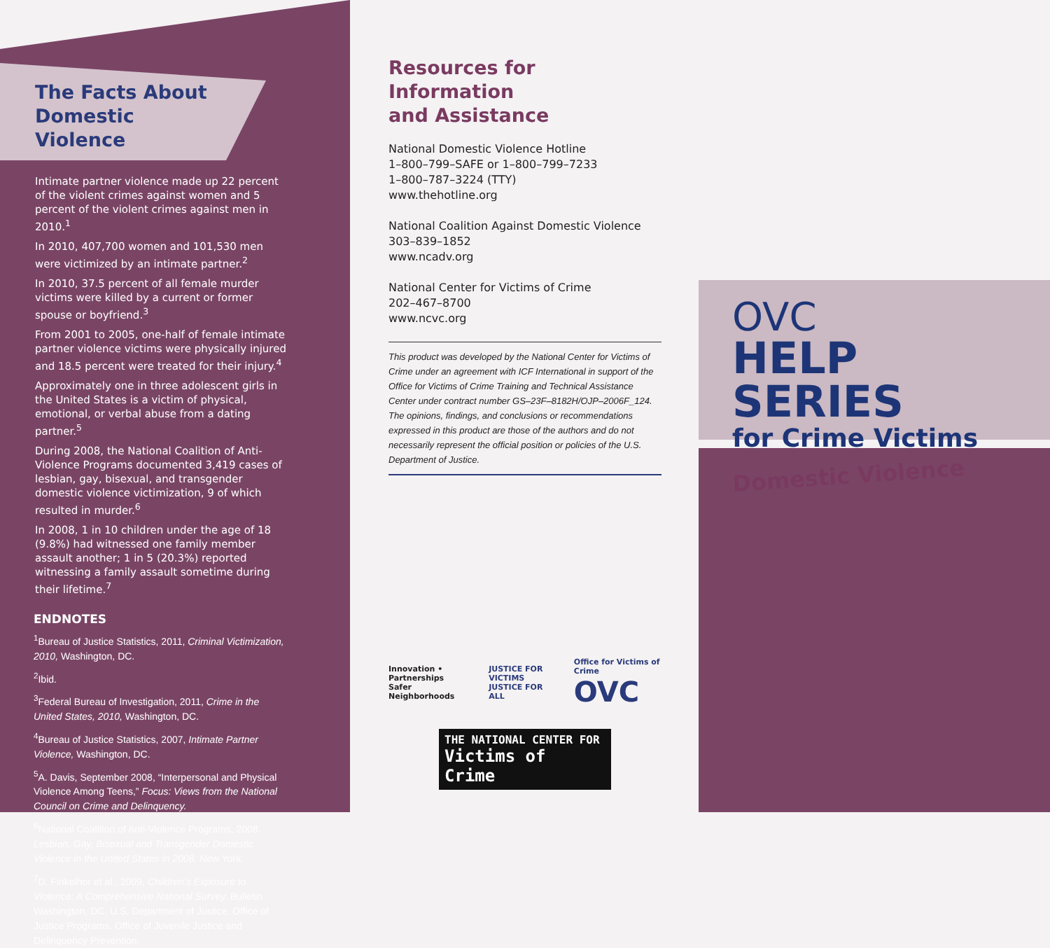The Facts About
Domestic Violence
Intimate partner violence made up 22 percent of the violent crimes against women and 5 percent of the violent crimes against men in 2010.<sup>1</sup>
In 2010, 407,700 women and 101,530 men were victimized by an intimate partner.<sup>2</sup>
In 2010, 37.5 percent of all female murder victims were killed by a current or former spouse or boyfriend.<sup>3</sup>
From 2001 to 2005, one-half of female intimate partner violence victims were physically injured and 18.5 percent were treated for their injury.<sup>4</sup>
Approximately one in three adolescent girls in the United States is a victim of physical, emotional, or verbal abuse from a dating partner.<sup>5</sup>
During 2008, the National Coalition of Anti-Violence Programs documented 3,419 cases of lesbian, gay, bisexual, and transgender domestic violence victimization, 9 of which resulted in murder.<sup>6</sup>
In 2008, 1 in 10 children under the age of 18 (9.8%) had witnessed one family member assault another; 1 in 5 (20.3%) reported witnessing a family assault sometime during their lifetime.<sup>7</sup>
ENDNOTES
<sup>1</sup> Bureau of Justice Statistics, 2011, Criminal Victimization, 2010, Washington, DC.
<sup>2</sup> Ibid.
<sup>3</sup> Federal Bureau of Investigation, 2011, Crime in the United States, 2010, Washington, DC.
<sup>4</sup> Bureau of Justice Statistics, 2007, Intimate Partner Violence, Washington, DC.
<sup>5</sup> A. Davis, September 2008, “Interpersonal and Physical Violence Among Teens,” Focus: Views from the National Council on Crime and Delinquency.
<sup>6</sup> National Coalition of Anti-Violence Programs, 2008. Lesbian, Gay, Bisexual and Transgender Domestic Violence in the United States in 2008, New York.
<sup>7</sup> D. Finkelhor et al., 2009, Children’s Exposure to Violence: A Comprehensive National Survey. Bulletin. Washington, DC. U.S. Department of Justice, Office of Justice Programs, Office of Juvenile Justice and Delinquency Prevention.
Resources for Information
and Assistance
National Domestic Violence Hotline
1–800–799–SAFE or 1–800–799–7233
1–800–787–3224 (TTY)
www.thehotline.org
National Coalition Against Domestic Violence
303–839–1852
www.ncadv.org
National Center for Victims of Crime
202–467–8700
www.ncvc.org
This product was developed by the National Center for Victims of Crime under an agreement with ICF International in support of the Office for Victims of Crime Training and Technical Assistance Center under contract number GS–23F–8182H/OJP–2006F_124. The opinions, findings, and conclusions or recommendations expressed in this product are those of the authors and do not necessarily represent the official position or policies of the U.S. Department of Justice.
Innovation • Partnerships
Safer Neighborhoods
JUSTICE FOR VICTIMS
JUSTICE FOR ALL
Office for Victims of Crime
OVC
THE NATIONAL CENTER FOR
Victims of Crime
OVC
HELP SERIES
for Crime Victims
Domestic Violence